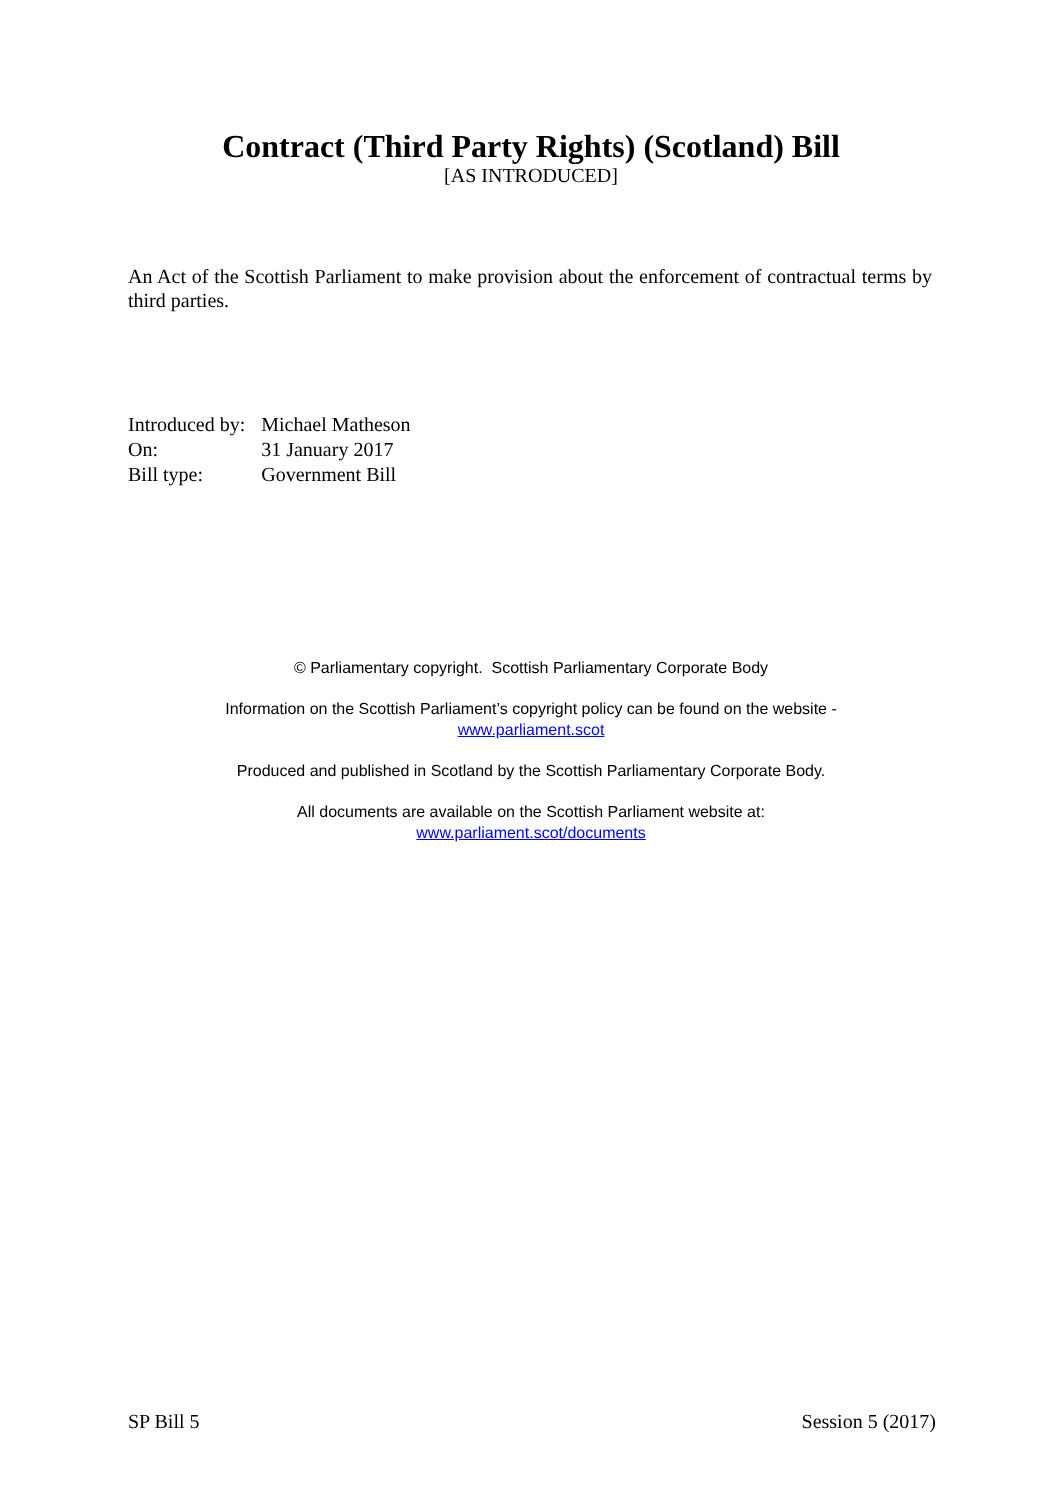Contract (Third Party Rights) (Scotland) Bill
[AS INTRODUCED]
An Act of the Scottish Parliament to make provision about the enforcement of contractual terms by third parties.
| Introduced by: | Michael Matheson |
| On: | 31 January 2017 |
| Bill type: | Government Bill |
© Parliamentary copyright. Scottish Parliamentary Corporate Body
Information on the Scottish Parliament’s copyright policy can be found on the website -
www.parliament.scot
Produced and published in Scotland by the Scottish Parliamentary Corporate Body.
All documents are available on the Scottish Parliament website at:
www.parliament.scot/documents
SP Bill 5 Session 5 (2017)